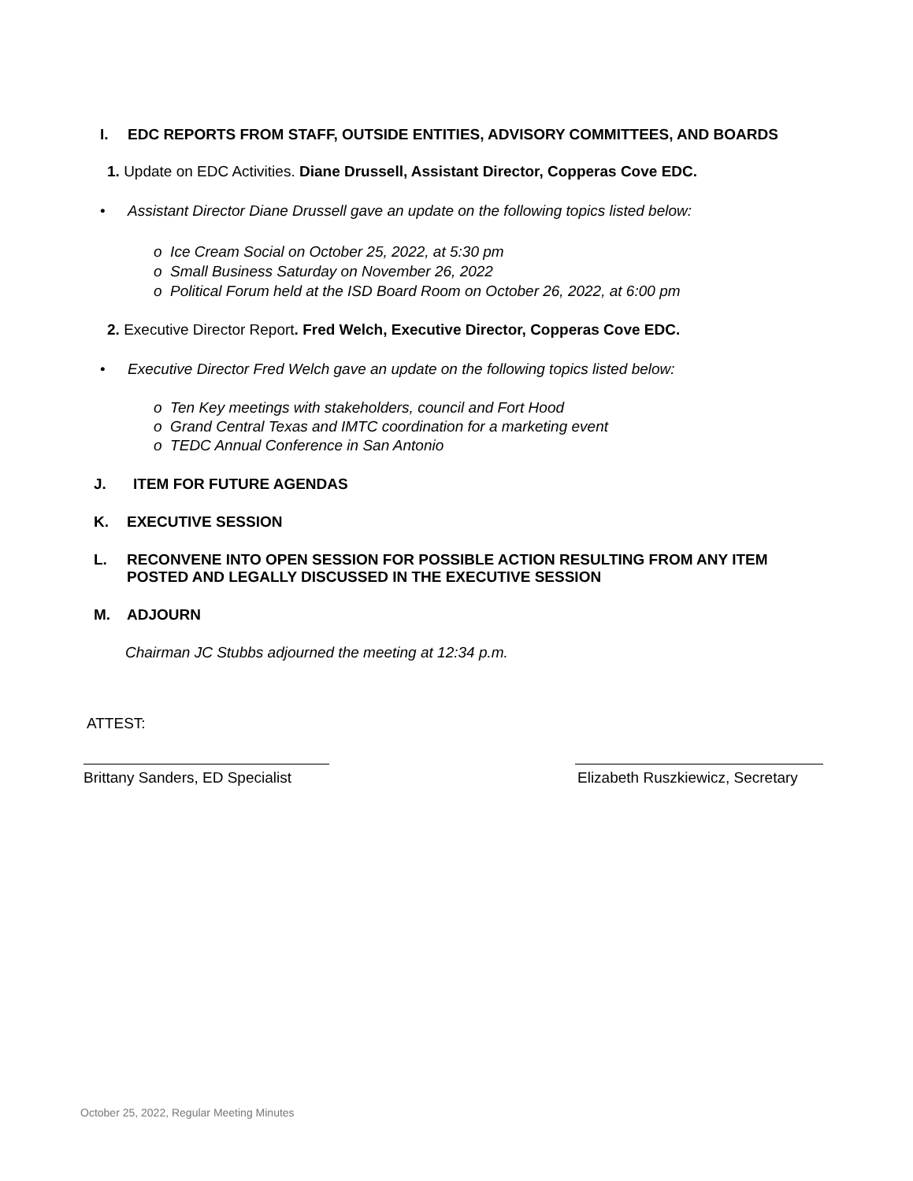I. EDC REPORTS FROM STAFF, OUTSIDE ENTITIES, ADVISORY COMMITTEES, AND BOARDS
1. Update on EDC Activities. Diane Drussell, Assistant Director, Copperas Cove EDC.
• Assistant Director Diane Drussell gave an update on the following topics listed below:
o Ice Cream Social on October 25, 2022, at 5:30 pm
o Small Business Saturday on November 26, 2022
o Political Forum held at the ISD Board Room on October 26, 2022, at 6:00 pm
2. Executive Director Report. Fred Welch, Executive Director, Copperas Cove EDC.
• Executive Director Fred Welch gave an update on the following topics listed below:
o Ten Key meetings with stakeholders, council and Fort Hood
o Grand Central Texas and IMTC coordination for a marketing event
o TEDC Annual Conference in San Antonio
J. ITEM FOR FUTURE AGENDAS
K. EXECUTIVE SESSION
L. RECONVENE INTO OPEN SESSION FOR POSSIBLE ACTION RESULTING FROM ANY ITEM POSTED AND LEGALLY DISCUSSED IN THE EXECUTIVE SESSION
M. ADJOURN
Chairman JC Stubbs adjourned the meeting at 12:34 p.m.
ATTEST:
Brittany Sanders, ED Specialist
Elizabeth Ruszkiewicz, Secretary
October 25, 2022, Regular Meeting Minutes